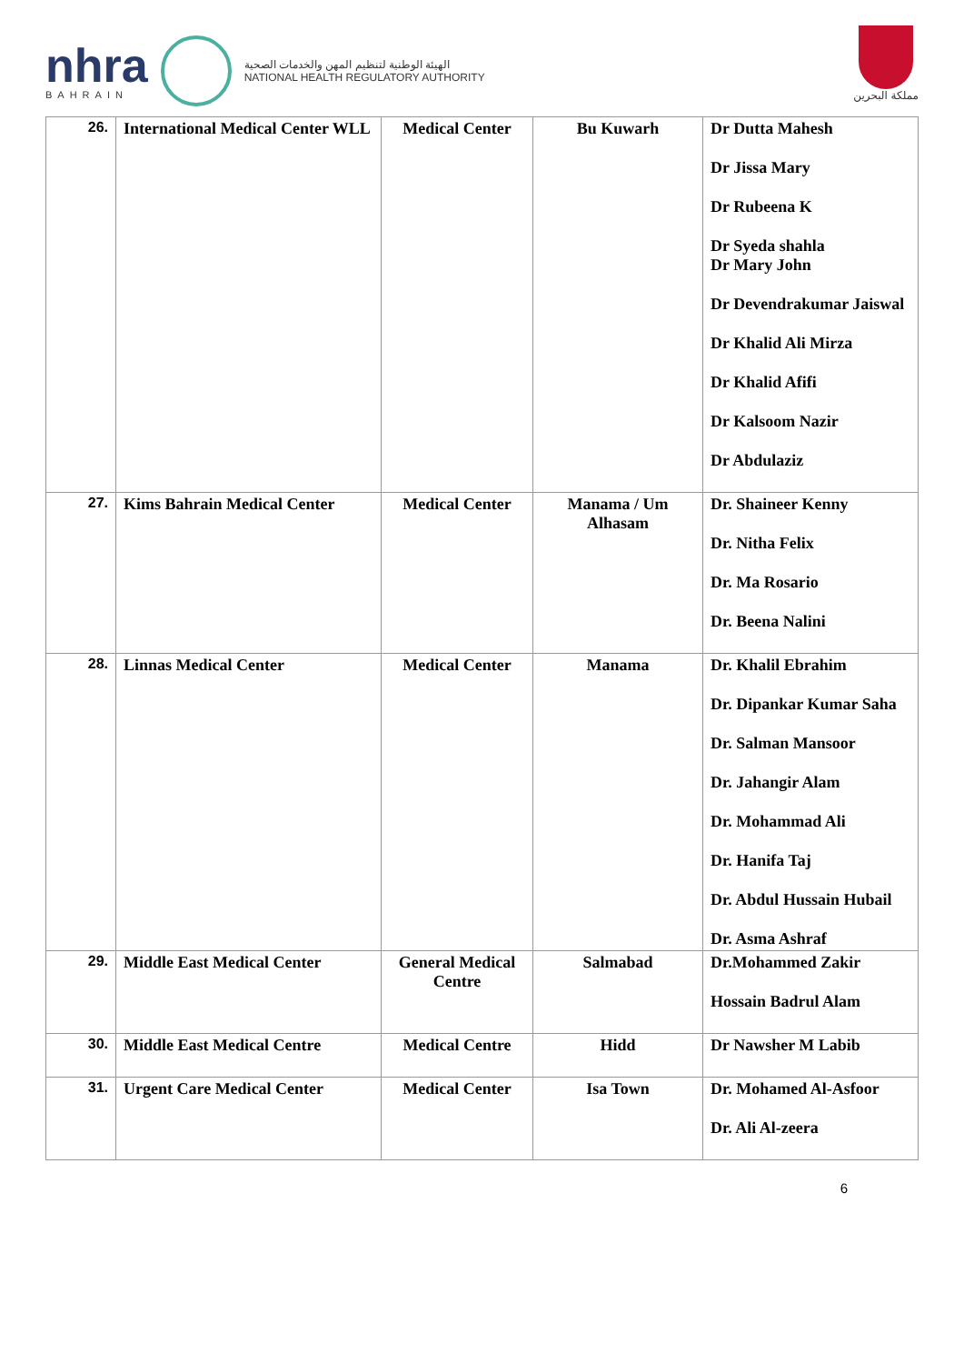nhra
BAHRAIN
الهيئة الوطنية لتنظيم المهن والخدمات الصحية
NATIONAL HEALTH REGULATORY AUTHORITY
مملكة البحرين
| 26. | International Medical Center WLL | Medical Center | Bu Kuwarh | Dr Dutta Mahesh Dr Jissa Mary Dr Rubeena K Dr Syeda shahla Dr Mary John Dr Devendrakumar Jaiswal Dr Khalid Ali Mirza Dr Khalid Afifi Dr Kalsoom Nazir Dr Abdulaziz |
| 27. | Kims Bahrain Medical Center | Medical Center | Manama / Um Alhasam | Dr. Shaineer Kenny Dr. Nitha Felix Dr. Ma Rosario Dr. Beena Nalini |
| 28. | Linnas Medical Center | Medical Center | Manama | Dr. Khalil Ebrahim Dr. Dipankar Kumar Saha Dr. Salman Mansoor Dr. Jahangir Alam Dr. Mohammad Ali Dr. Hanifa Taj Dr. Abdul Hussain Hubail Dr. Asma Ashraf |
| 29. | Middle East Medical Center | General Medical Centre | Salmabad | Dr.Mohammed Zakir Hossain Badrul Alam |
| 30. | Middle East Medical Centre | Medical Centre | Hidd | Dr Nawsher M Labib |
| 31. | Urgent Care Medical Center | Medical Center | Isa Town | Dr. Mohamed Al-Asfoor Dr. Ali Al-zeera |
6